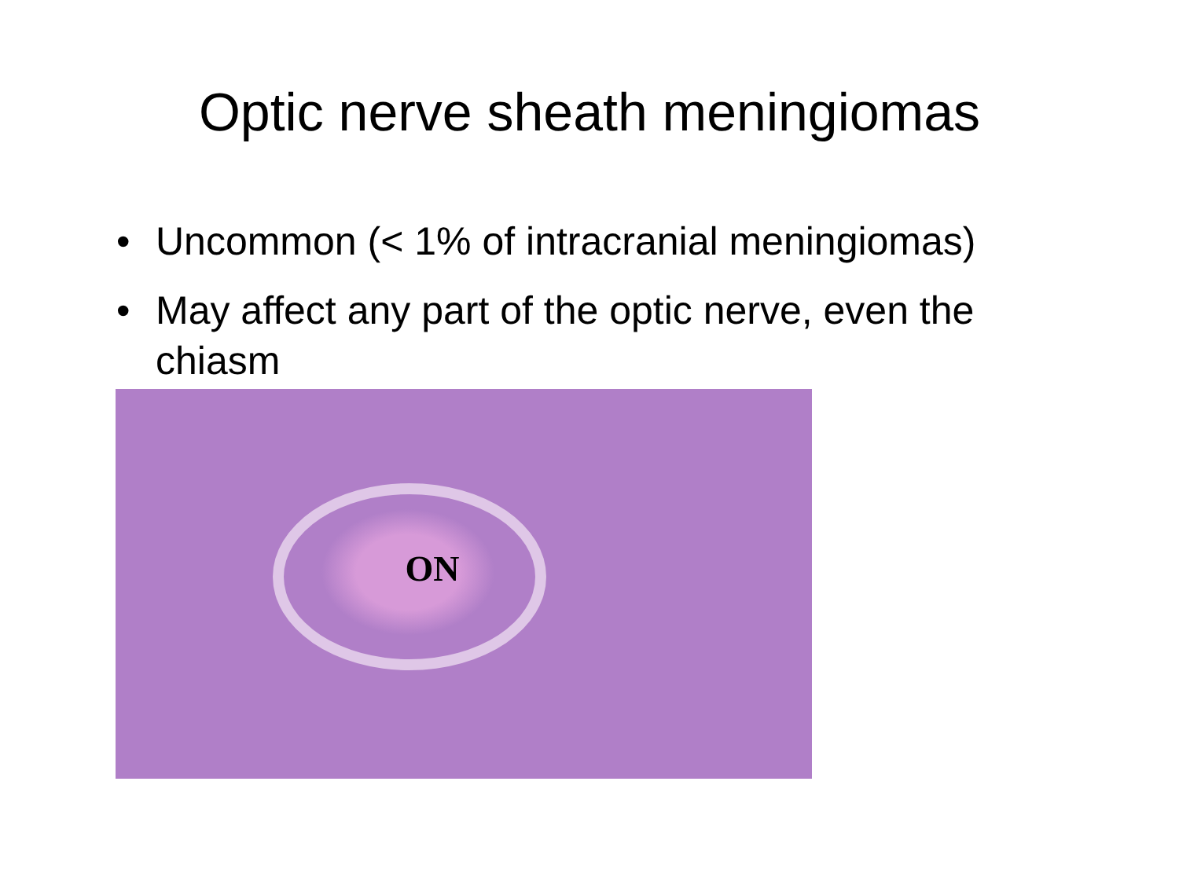Optic nerve sheath meningiomas
• Uncommon (< 1% of intracranial meningiomas)
• May affect any part of the optic nerve, even the chiasm
ON